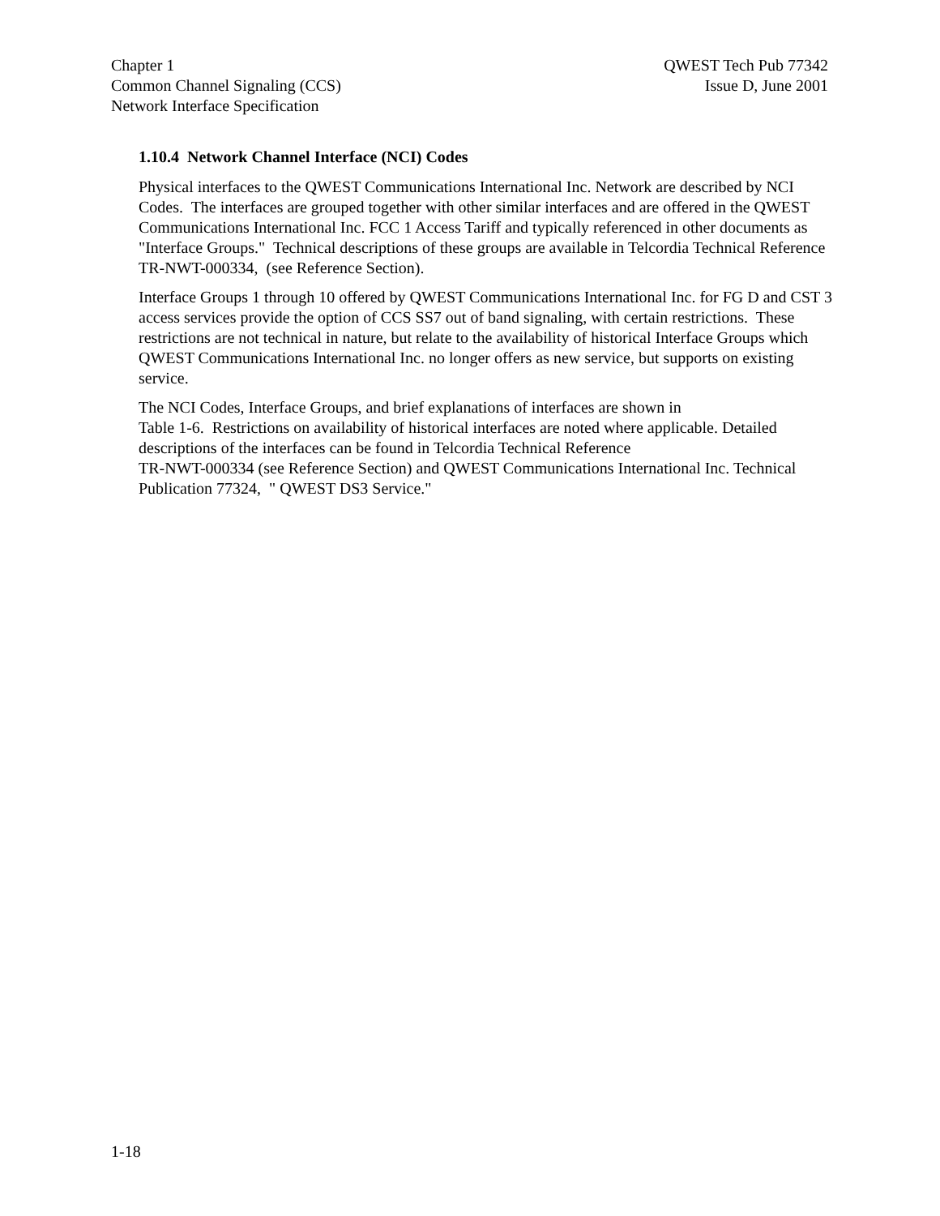Chapter 1
Common Channel Signaling (CCS)
Network Interface Specification
QWEST Tech Pub 77342
Issue D, June 2001
1.10.4 Network Channel Interface (NCI) Codes
Physical interfaces to the QWEST Communications International Inc. Network are described by NCI Codes. The interfaces are grouped together with other similar interfaces and are offered in the QWEST Communications International Inc. FCC 1 Access Tariff and typically referenced in other documents as "Interface Groups." Technical descriptions of these groups are available in Telcordia Technical Reference TR-NWT-000334, (see Reference Section).
Interface Groups 1 through 10 offered by QWEST Communications International Inc. for FG D and CST 3 access services provide the option of CCS SS7 out of band signaling, with certain restrictions. These restrictions are not technical in nature, but relate to the availability of historical Interface Groups which QWEST Communications International Inc. no longer offers as new service, but supports on existing service.
The NCI Codes, Interface Groups, and brief explanations of interfaces are shown in
Table 1-6. Restrictions on availability of historical interfaces are noted where applicable. Detailed descriptions of the interfaces can be found in Telcordia Technical Reference
TR-NWT-000334 (see Reference Section) and QWEST Communications International Inc. Technical Publication 77324, " QWEST DS3 Service."
1-18